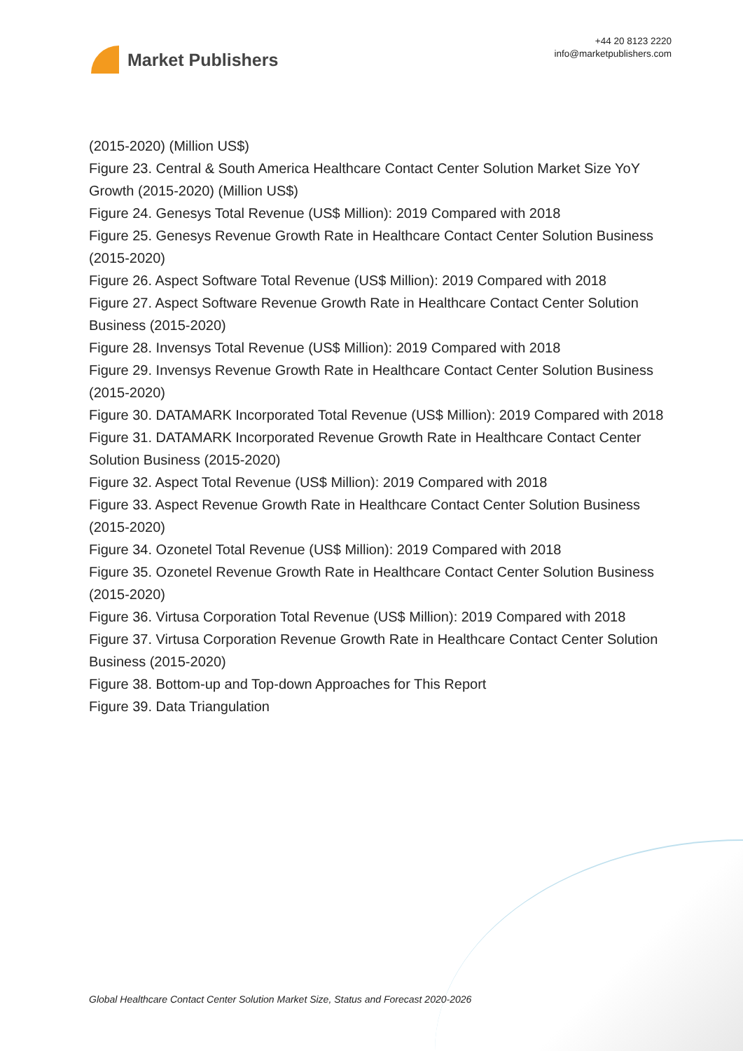Market Publishers
+44 20 8123 2220
info@marketpublishers.com
(2015-2020) (Million US$)
Figure 23. Central & South America Healthcare Contact Center Solution Market Size YoY Growth (2015-2020) (Million US$)
Figure 24. Genesys Total Revenue (US$ Million): 2019 Compared with 2018
Figure 25. Genesys Revenue Growth Rate in Healthcare Contact Center Solution Business (2015-2020)
Figure 26. Aspect Software Total Revenue (US$ Million): 2019 Compared with 2018
Figure 27. Aspect Software Revenue Growth Rate in Healthcare Contact Center Solution Business (2015-2020)
Figure 28. Invensys Total Revenue (US$ Million): 2019 Compared with 2018
Figure 29. Invensys Revenue Growth Rate in Healthcare Contact Center Solution Business (2015-2020)
Figure 30. DATAMARK Incorporated Total Revenue (US$ Million): 2019 Compared with 2018
Figure 31. DATAMARK Incorporated Revenue Growth Rate in Healthcare Contact Center Solution Business (2015-2020)
Figure 32. Aspect Total Revenue (US$ Million): 2019 Compared with 2018
Figure 33. Aspect Revenue Growth Rate in Healthcare Contact Center Solution Business (2015-2020)
Figure 34. Ozonetel Total Revenue (US$ Million): 2019 Compared with 2018
Figure 35. Ozonetel Revenue Growth Rate in Healthcare Contact Center Solution Business (2015-2020)
Figure 36. Virtusa Corporation Total Revenue (US$ Million): 2019 Compared with 2018
Figure 37. Virtusa Corporation Revenue Growth Rate in Healthcare Contact Center Solution Business (2015-2020)
Figure 38. Bottom-up and Top-down Approaches for This Report
Figure 39. Data Triangulation
Global Healthcare Contact Center Solution Market Size, Status and Forecast 2020-2026